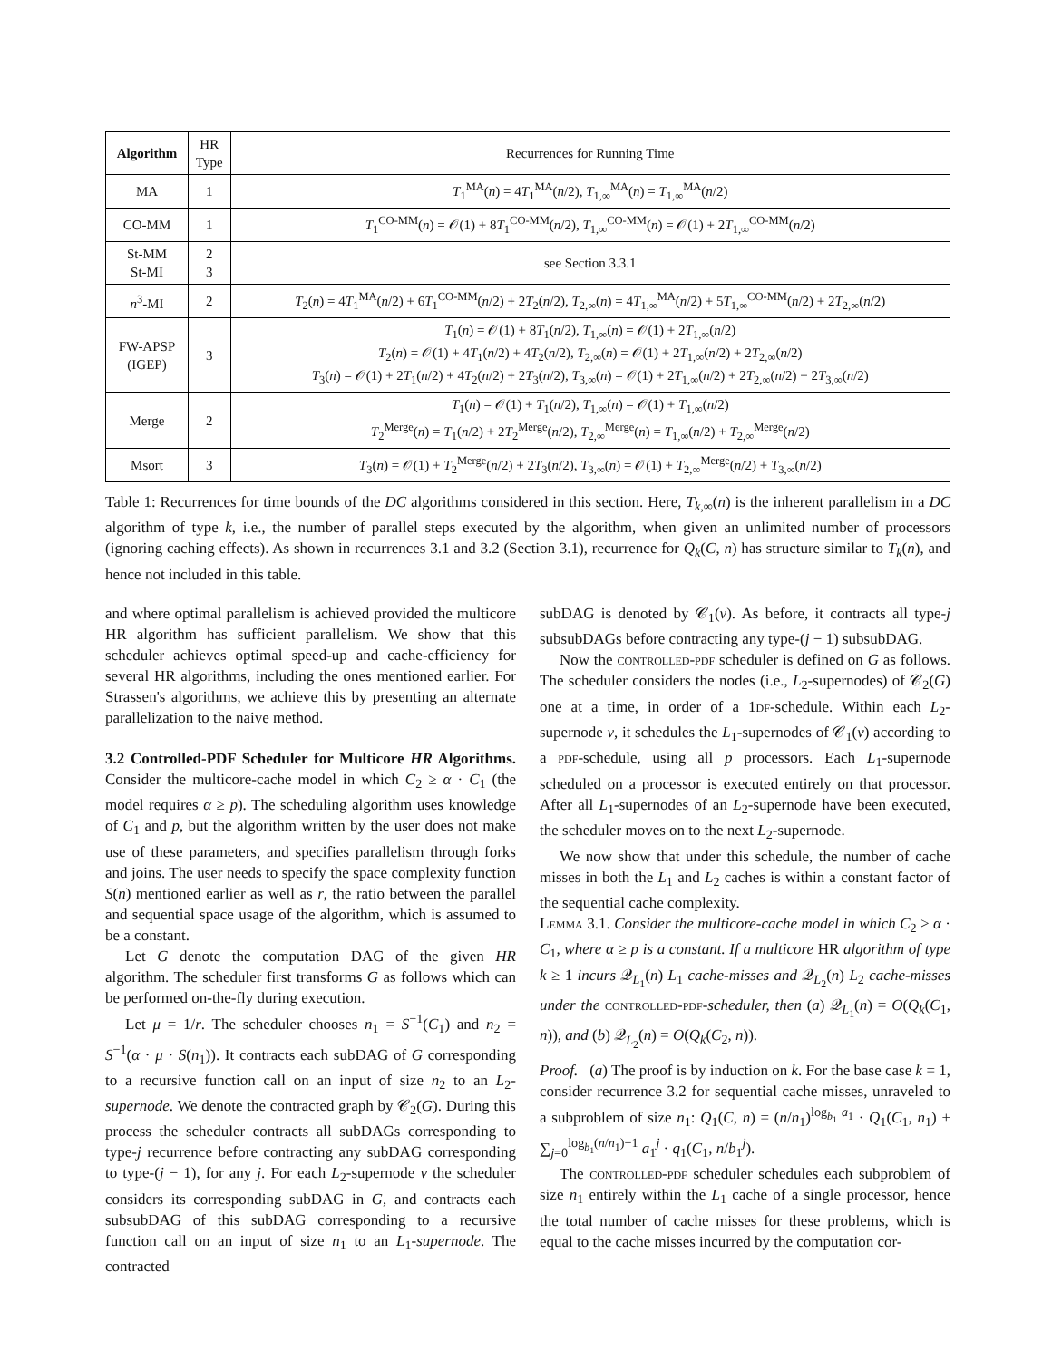| Algorithm | HR Type | Recurrences for Running Time |
| --- | --- | --- |
| MA | 1 | T<sub>1</sub><sup>MA</sup>( n ) = 4 T<sub>1</sub><sup>MA</sup>( n /2), T<sub>1,∞</sub><sup>MA</sup>( n ) = T<sub>1,∞</sub><sup>MA</sup>( n /2) |
| CO-MM | 1 | T<sub>1</sub><sup>CO-MM</sup>( n ) = 𝒪(1) + 8 T<sub>1</sub><sup>CO-MM</sup>( n /2), T<sub>1,∞</sub><sup>CO-MM</sup>( n ) = 𝒪(1) + 2 T<sub>1,∞</sub><sup>CO-MM</sup>( n /2) |
| St-MM St-MI | 2 3 | see Section 3.3.1 |
| n<sup>3</sup>-MI | 2 | T<sub>2</sub>( n ) = 4 T<sub>1</sub><sup>MA</sup>( n /2) + 6 T<sub>1</sub><sup>CO-MM</sup>( n /2) + 2 T<sub>2</sub>( n /2), T<sub>2,∞</sub>( n ) = 4 T<sub>1,∞</sub><sup>MA</sup>( n /2) + 5 T<sub>1,∞</sub><sup>CO-MM</sup>( n /2) + 2 T<sub>2,∞</sub>( n /2) |
| FW-APSP (IGEP) | 3 | T<sub>1</sub>( n ) = 𝒪(1) + 8 T<sub>1</sub>( n /2), T<sub>1,∞</sub>( n ) = 𝒪(1) + 2 T<sub>1,∞</sub>( n /2) T<sub>2</sub>( n ) = 𝒪(1) + 4 T<sub>1</sub>( n /2) + 4 T<sub>2</sub>( n /2), T<sub>2,∞</sub>( n ) = 𝒪(1) + 2 T<sub>1,∞</sub>( n /2) + 2 T<sub>2,∞</sub>( n /2) T<sub>3</sub>( n ) = 𝒪(1) + 2 T<sub>1</sub>( n /2) + 4 T<sub>2</sub>( n /2) + 2 T<sub>3</sub>( n /2), T<sub>3,∞</sub>( n ) = 𝒪(1) + 2 T<sub>1,∞</sub>( n /2) + 2 T<sub>2,∞</sub>( n /2) + 2 T<sub>3,∞</sub>( n /2) |
| Merge | 2 | T<sub>1</sub>( n ) = 𝒪(1) + T<sub>1</sub>( n /2), T<sub>1,∞</sub>( n ) = 𝒪(1) + T<sub>1,∞</sub>( n /2) T<sub>2</sub><sup>Merge</sup>( n ) = T<sub>1</sub>( n /2) + 2 T<sub>2</sub><sup>Merge</sup>( n /2), T<sub>2,∞</sub><sup>Merge</sup>( n ) = T<sub>1,∞</sub>( n /2) + T<sub>2,∞</sub><sup>Merge</sup>( n /2) |
| Msort | 3 | T<sub>3</sub>( n ) = 𝒪(1) + T<sub>2</sub><sup>Merge</sup>( n /2) + 2 T<sub>3</sub>( n /2), T<sub>3,∞</sub>( n ) = 𝒪(1) + T<sub>2,∞</sub><sup>Merge</sup>( n /2) + T<sub>3,∞</sub>( n /2) |
Table 1: Recurrences for time bounds of the DC algorithms considered in this section. Here, T<sub>k,∞</sub>(n) is the inherent parallelism in a DC algorithm of type k, i.e., the number of parallel steps executed by the algorithm, when given an unlimited number of processors (ignoring caching effects). As shown in recurrences 3.1 and 3.2 (Section 3.1), recurrence for Q<sub>k</sub>(C, n) has structure similar to T<sub>k</sub>(n), and hence not included in this table.
and where optimal parallelism is achieved provided the multicore HR algorithm has sufficient parallelism. We show that this scheduler achieves optimal speed-up and cache-efficiency for several HR algorithms, including the ones mentioned earlier. For Strassen's algorithms, we achieve this by presenting an alternate parallelization to the naive method.
3.2 Controlled-PDF Scheduler for Multicore HR Algorithms. Consider the multicore-cache model in which C<sub>2</sub> ≥ α · C<sub>1</sub> (the model requires α ≥ p). The scheduling algorithm uses knowledge of C<sub>1</sub> and p, but the algorithm written by the user does not make use of these parameters, and specifies parallelism through forks and joins. The user needs to specify the space complexity function S(n) mentioned earlier as well as r, the ratio between the parallel and sequential space usage of the algorithm, which is assumed to be a constant.
Let G denote the computation DAG of the given HR algorithm. The scheduler first transforms G as follows which can be performed on-the-fly during execution.
Let μ = 1/r. The scheduler chooses n<sub>1</sub> = S<sup>−1</sup>(C<sub>1</sub>) and n<sub>2</sub> = S<sup>−1</sup>(α · μ · S(n<sub>1</sub>)). It contracts each subDAG of G corresponding to a recursive function call on an input of size n<sub>2</sub> to an L<sub>2</sub>-supernode. We denote the contracted graph by 𝒞<sub>2</sub>(G). During this process the scheduler contracts all subDAGs corresponding to type-j recurrence before contracting any subDAG corresponding to type-(j − 1), for any j. For each L<sub>2</sub>-supernode v the scheduler considers its corresponding subDAG in G, and contracts each subsubDAG of this subDAG corresponding to a recursive function call on an input of size n<sub>1</sub> to an L<sub>1</sub>-supernode. The contracted
subDAG is denoted by 𝒞<sub>1</sub>(v). As before, it contracts all type-j subsubDAGs before contracting any type-(j − 1) subsubDAG.
Now the controlled-pdf scheduler is defined on G as follows. The scheduler considers the nodes (i.e., L<sub>2</sub>-supernodes) of 𝒞<sub>2</sub>(G) one at a time, in order of a 1df-schedule. Within each L<sub>2</sub>-supernode v, it schedules the L<sub>1</sub>-supernodes of 𝒞<sub>1</sub>(v) according to a pdf-schedule, using all p processors. Each L<sub>1</sub>-supernode scheduled on a processor is executed entirely on that processor. After all L<sub>1</sub>-supernodes of an L<sub>2</sub>-supernode have been executed, the scheduler moves on to the next L<sub>2</sub>-supernode.
We now show that under this schedule, the number of cache misses in both the L<sub>1</sub> and L<sub>2</sub> caches is within a constant factor of the sequential cache complexity.
Lemma 3.1. Consider the multicore-cache model in which C<sub>2</sub> ≥ α · C<sub>1</sub>, where α ≥ p is a constant. If a multicore HR algorithm of type k ≥ 1 incurs 𝒬<sub>L<sub>1</sub></sub>(n) L<sub>1</sub> cache-misses and 𝒬<sub>L<sub>2</sub></sub>(n) L<sub>2</sub> cache-misses under the controlled-pdf-scheduler, then (a) 𝒬<sub>L<sub>1</sub></sub>(n) = O(Q<sub>k</sub>(C<sub>1</sub>, n)), and (b) 𝒬<sub>L<sub>2</sub></sub>(n) = O(Q<sub>k</sub>(C<sub>2</sub>, n)).
Proof. (a) The proof is by induction on k. For the base case k = 1, consider recurrence 3.2 for sequential cache misses, unraveled to a subproblem of size n<sub>1</sub>: Q<sub>1</sub>(C, n) = (n/n<sub>1</sub>)<sup>log<sub>b<sub>1</sub></sub> a<sub>1</sub></sup> · Q<sub>1</sub>(C<sub>1</sub>, n<sub>1</sub>) + ∑<sub>j=0</sub><sup>log<sub>b<sub>1</sub></sub>(n/n<sub>1</sub>)−1</sup> a<sub>1</sub><sup>j</sup> · q<sub>1</sub>(C<sub>1</sub>, n/b<sub>1</sub><sup>j</sup>).
The controlled-pdf scheduler schedules each subproblem of size n<sub>1</sub> entirely within the L<sub>1</sub> cache of a single processor, hence the total number of cache misses for these problems, which is equal to the cache misses incurred by the computation cor-